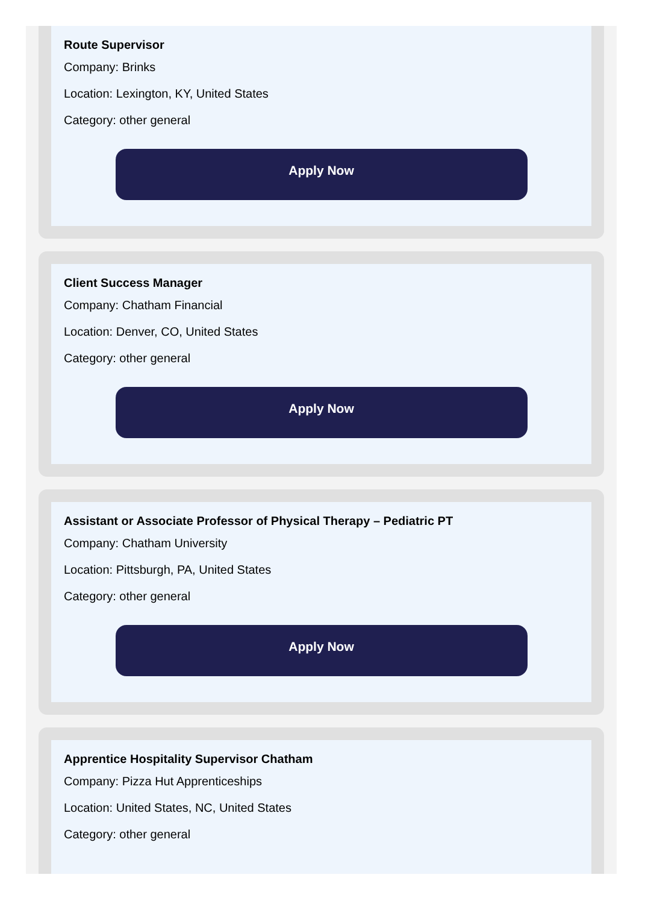Route Supervisor
Company: Brinks
Location: Lexington, KY, United States
Category: other general
Apply Now
Client Success Manager
Company: Chatham Financial
Location: Denver, CO, United States
Category: other general
Apply Now
Assistant or Associate Professor of Physical Therapy – Pediatric PT
Company: Chatham University
Location: Pittsburgh, PA, United States
Category: other general
Apply Now
Apprentice Hospitality Supervisor Chatham
Company: Pizza Hut Apprenticeships
Location: United States, NC, United States
Category: other general